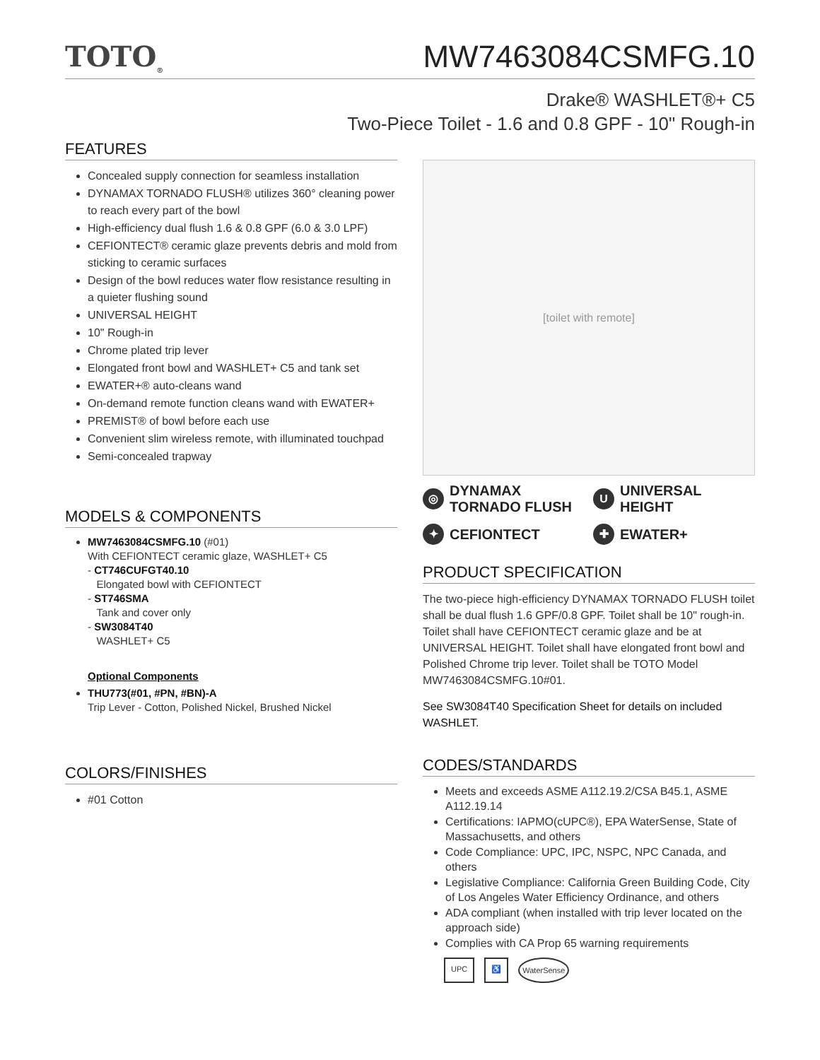TOTO<sub>®</sub>
MW7463084CSMFG.10
Drake® WASHLET®+ C5
Two-Piece Toilet - 1.6 and 0.8 GPF - 10" Rough-in
FEATURES
Concealed supply connection for seamless installation
DYNAMAX TORNADO FLUSH® utilizes 360° cleaning power to reach every part of the bowl
High-efficiency dual flush 1.6 & 0.8 GPF (6.0 & 3.0 LPF)
CEFIONTECT® ceramic glaze prevents debris and mold from sticking to ceramic surfaces
Design of the bowl reduces water flow resistance resulting in a quieter flushing sound
UNIVERSAL HEIGHT
10" Rough-in
Chrome plated trip lever
Elongated front bowl and WASHLET+ C5 and tank set
EWATER+® auto-cleans wand
On-demand remote function cleans wand with EWATER+
PREMIST® of bowl before each use
Convenient slim wireless remote, with illuminated touchpad
Semi-concealed trapway
MODELS & COMPONENTS
MW7463084CSMFG.10 (#01)
With CEFIONTECT ceramic glaze, WASHLET+ C5
- CT746CUFGT40.10
Elongated bowl with CEFIONTECT
- ST746SMA
Tank and cover only
- SW3084T40
WASHLET+ C5
Optional Components
THU773(#01, #PN, #BN)-A
Trip Lever - Cotton, Polished Nickel, Brushed Nickel
COLORS/FINISHES
#01 Cotton
[toilet with remote]
◎ DYNAMAX
TORNADO FLUSH
U UNIVERSAL HEIGHT
✦ CEFIONTECT
✚ EWATER+
PRODUCT SPECIFICATION
The two-piece high-efficiency DYNAMAX TORNADO FLUSH toilet shall be dual flush 1.6 GPF/0.8 GPF. Toilet shall be 10" rough-in. Toilet shall have CEFIONTECT ceramic glaze and be at UNIVERSAL HEIGHT. Toilet shall have elongated front bowl and Polished Chrome trip lever. Toilet shall be TOTO Model MW7463084CSMFG.10#01.
See SW3084T40 Specification Sheet for details on included WASHLET.
CODES/STANDARDS
Meets and exceeds ASME A112.19.2/CSA B45.1, ASME A112.19.14
Certifications: IAPMO(cUPC®), EPA WaterSense, State of Massachusetts, and others
Code Compliance: UPC, IPC, NSPC, NPC Canada, and others
Legislative Compliance: California Green Building Code, City of Los Angeles Water Efficiency Ordinance, and others
ADA compliant (when installed with trip lever located on the approach side)
Complies with CA Prop 65 warning requirements
UPC ♿ WaterSense